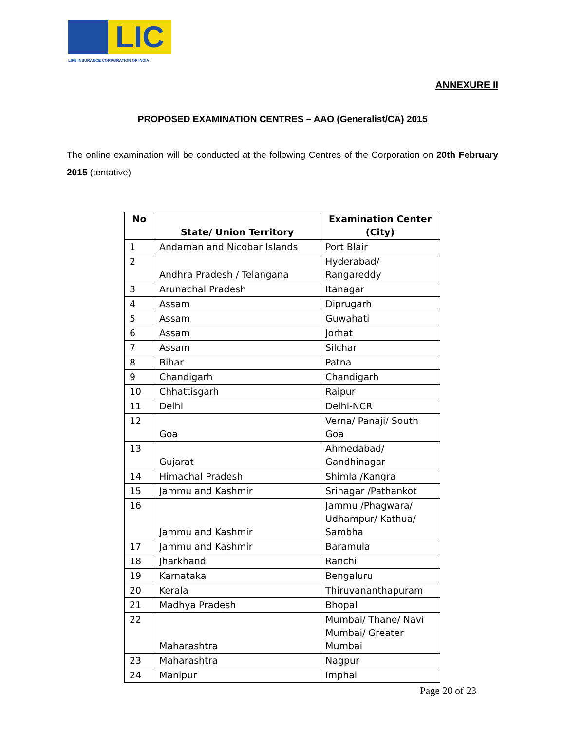LIC
LIFE INSURANCE CORPORATION OF INDIA
ANNEXURE II
PROPOSED EXAMINATION CENTRES – AAO (Generalist/CA) 2015
The online examination will be conducted at the following Centres of the Corporation on 20th February 2015 (tentative)
| No | State/ Union Territory | Examination Center (City) |
| --- | --- | --- |
| 1 | Andaman and Nicobar Islands | Port Blair |
| 2 | Andhra Pradesh / Telangana | Hyderabad/ Rangareddy |
| 3 | Arunachal Pradesh | Itanagar |
| 4 | Assam | Diprugarh |
| 5 | Assam | Guwahati |
| 6 | Assam | Jorhat |
| 7 | Assam | Silchar |
| 8 | Bihar | Patna |
| 9 | Chandigarh | Chandigarh |
| 10 | Chhattisgarh | Raipur |
| 11 | Delhi | Delhi-NCR |
| 12 | Goa | Verna/ Panaji/ South Goa |
| 13 | Gujarat | Ahmedabad/ Gandhinagar |
| 14 | Himachal Pradesh | Shimla /Kangra |
| 15 | Jammu and Kashmir | Srinagar /Pathankot |
| 16 | Jammu and Kashmir | Jammu /Phagwara/ Udhampur/ Kathua/ Sambha |
| 17 | Jammu and Kashmir | Baramula |
| 18 | Jharkhand | Ranchi |
| 19 | Karnataka | Bengaluru |
| 20 | Kerala | Thiruvananthapuram |
| 21 | Madhya Pradesh | Bhopal |
| 22 | Maharashtra | Mumbai/ Thane/ Navi Mumbai/ Greater Mumbai |
| 23 | Maharashtra | Nagpur |
| 24 | Manipur | Imphal |
Page 20 of 23